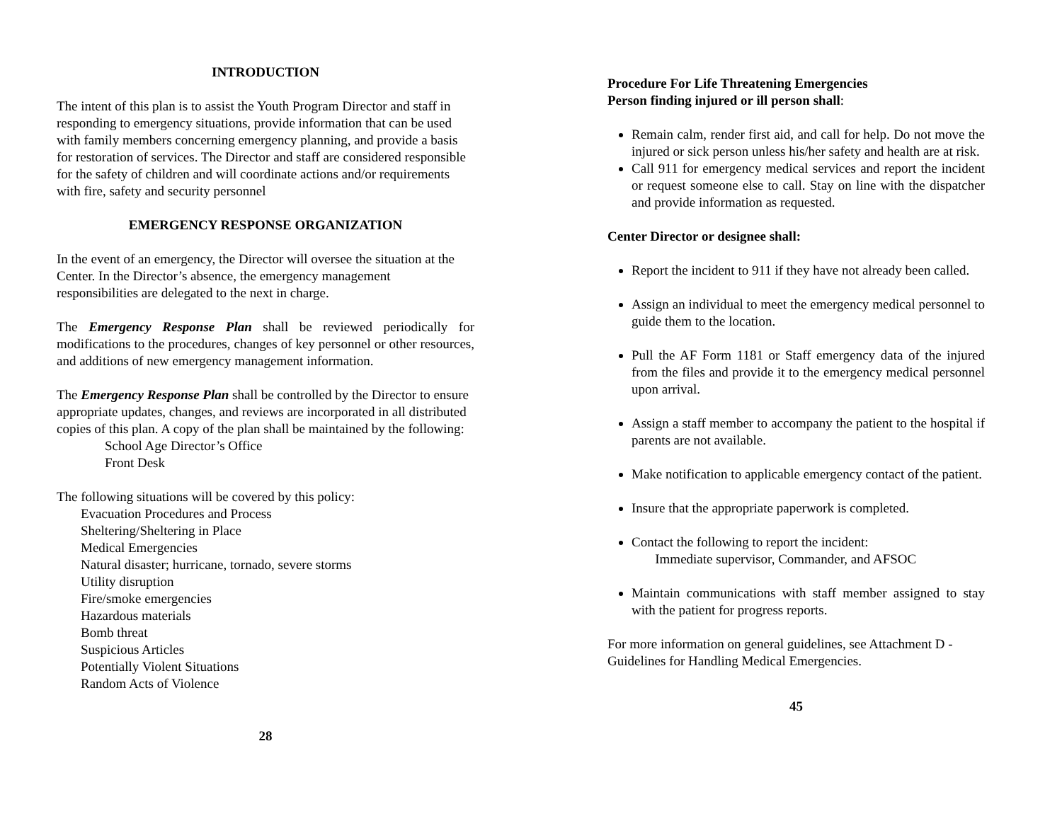INTRODUCTION
The intent of this plan is to assist the Youth Program Director and staff in responding to emergency situations, provide information that can be used with family members concerning emergency planning, and provide a basis for restoration of services. The Director and staff are considered responsible for the safety of children and will coordinate actions and/or requirements with fire, safety and security personnel
EMERGENCY RESPONSE ORGANIZATION
In the event of an emergency, the Director will oversee the situation at the Center. In the Director’s absence, the emergency management responsibilities are delegated to the next in charge.
The Emergency Response Plan shall be reviewed periodically for modifications to the procedures, changes of key personnel or other resources, and additions of new emergency management information.
The Emergency Response Plan shall be controlled by the Director to ensure appropriate updates, changes, and reviews are incorporated in all distributed copies of this plan. A copy of the plan shall be maintained by the following:
School Age Director’s Office
Front Desk
The following situations will be covered by this policy:
Evacuation Procedures and Process
Sheltering/Sheltering in Place
Medical Emergencies
Natural disaster; hurricane, tornado, severe storms
Utility disruption
Fire/smoke emergencies
Hazardous materials
Bomb threat
Suspicious Articles
Potentially Violent Situations
Random Acts of Violence
28
Procedure For Life Threatening Emergencies
Person finding injured or ill person shall:
Remain calm, render first aid, and call for help. Do not move the injured or sick person unless his/her safety and health are at risk.
Call 911 for emergency medical services and report the incident or request someone else to call. Stay on line with the dispatcher and provide information as requested.
Center Director or designee shall:
Report the incident to 911 if they have not already been called.
Assign an individual to meet the emergency medical personnel to guide them to the location.
Pull the AF Form 1181 or Staff emergency data of the injured from the files and provide it to the emergency medical personnel upon arrival.
Assign a staff member to accompany the patient to the hospital if parents are not available.
Make notification to applicable emergency contact of the patient.
Insure that the appropriate paperwork is completed.
Contact the following to report the incident:
Immediate supervisor, Commander, and AFSOC
Maintain communications with staff member assigned to stay with the patient for progress reports.
For more information on general guidelines, see Attachment D - Guidelines for Handling Medical Emergencies.
45